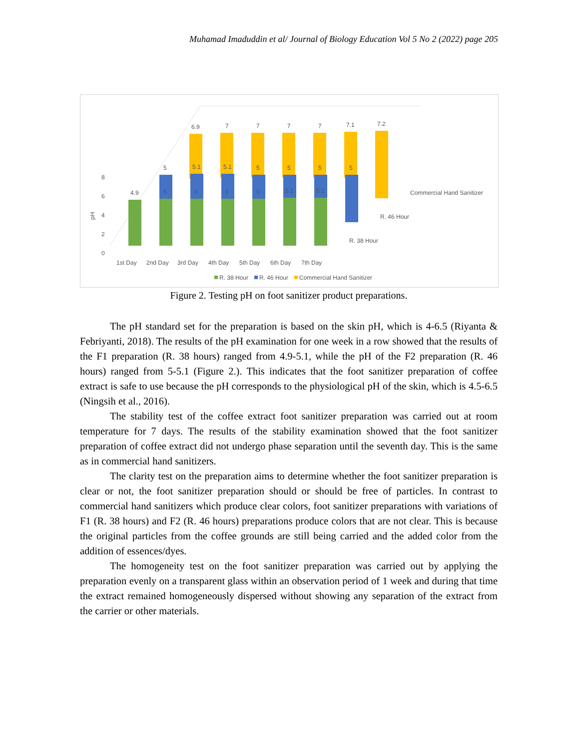Muhamad Imaduddin et al/ Journal of Biology Education Vol 5 No 2 (2022) page 205
8
6
4
2
0
pH
6.9
7
7
7
7
7.1
7.2
5
5.1
5.1
5
5
5
5
4.9
5
5
5
5
5.1
5.1
Commercial Hand Sanitizer
R. 46 Hour
R. 38 Hour
1st Day
2nd Day
3rd Day
4th Day
5th Day
6th Day
7th Day
R. 38 Hour
R. 46 Hour
Commercial Hand Sanitizer
Figure 2. Testing pH on foot sanitizer product preparations.
The pH standard set for the preparation is based on the skin pH, which is 4-6.5 (Riyanta & Febriyanti, 2018). The results of the pH examination for one week in a row showed that the results of the F1 preparation (R. 38 hours) ranged from 4.9-5.1, while the pH of the F2 preparation (R. 46 hours) ranged from 5-5.1 (Figure 2.). This indicates that the foot sanitizer preparation of coffee extract is safe to use because the pH corresponds to the physiological pH of the skin, which is 4.5-6.5 (Ningsih et al., 2016).
The stability test of the coffee extract foot sanitizer preparation was carried out at room temperature for 7 days. The results of the stability examination showed that the foot sanitizer preparation of coffee extract did not undergo phase separation until the seventh day. This is the same as in commercial hand sanitizers.
The clarity test on the preparation aims to determine whether the foot sanitizer preparation is clear or not, the foot sanitizer preparation should or should be free of particles. In contrast to commercial hand sanitizers which produce clear colors, foot sanitizer preparations with variations of F1 (R. 38 hours) and F2 (R. 46 hours) preparations produce colors that are not clear. This is because the original particles from the coffee grounds are still being carried and the added color from the addition of essences/dyes.
The homogeneity test on the foot sanitizer preparation was carried out by applying the preparation evenly on a transparent glass within an observation period of 1 week and during that time the extract remained homogeneously dispersed without showing any separation of the extract from the carrier or other materials.